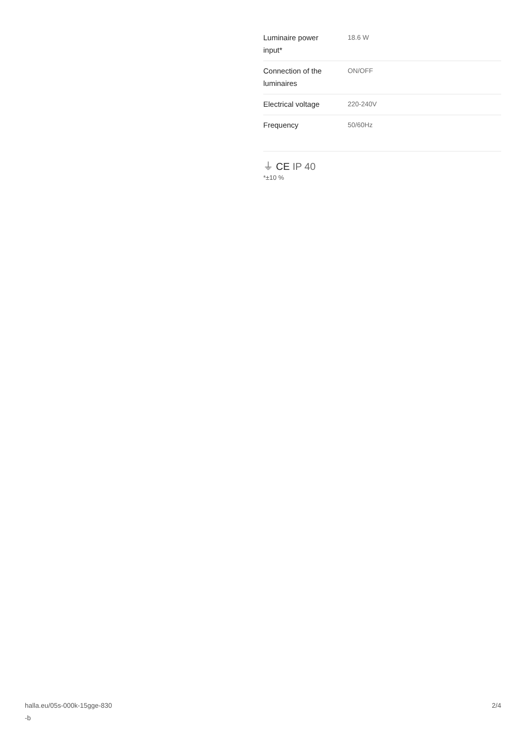| Luminaire power input* | 18.6 W |
| Connection of the luminaires | ON/OFF |
| Electrical voltage | 220-240V |
| Frequency | 50/60Hz |
⏚ CE IP 40
*±10 %
halla.eu/05s-000k-15gge-830
-b
2/4